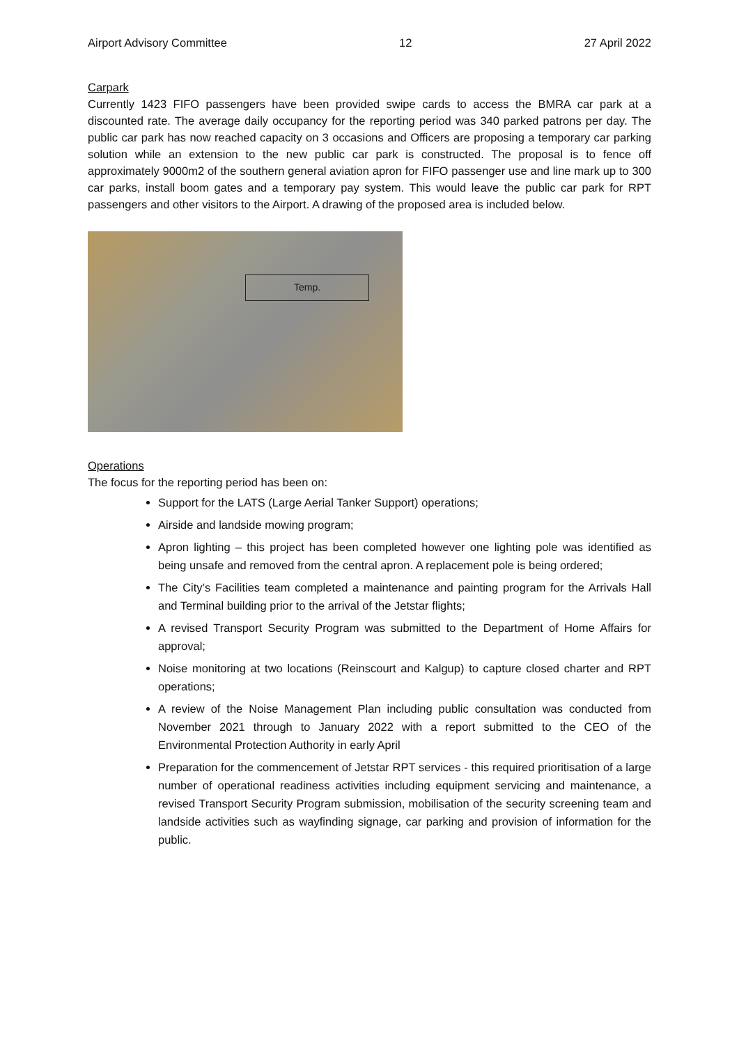Airport Advisory Committee 12 27 April 2022
Carpark
Currently 1423 FIFO passengers have been provided swipe cards to access the BMRA car park at a discounted rate. The average daily occupancy for the reporting period was 340 parked patrons per day. The public car park has now reached capacity on 3 occasions and Officers are proposing a temporary car parking solution while an extension to the new public car park is constructed. The proposal is to fence off approximately 9000m2 of the southern general aviation apron for FIFO passenger use and line mark up to 300 car parks, install boom gates and a temporary pay system. This would leave the public car park for RPT passengers and other visitors to the Airport. A drawing of the proposed area is included below.
Temp.
Operations
The focus for the reporting period has been on:
Support for the LATS (Large Aerial Tanker Support) operations;
Airside and landside mowing program;
Apron lighting – this project has been completed however one lighting pole was identified as being unsafe and removed from the central apron. A replacement pole is being ordered;
The City’s Facilities team completed a maintenance and painting program for the Arrivals Hall and Terminal building prior to the arrival of the Jetstar flights;
A revised Transport Security Program was submitted to the Department of Home Affairs for approval;
Noise monitoring at two locations (Reinscourt and Kalgup) to capture closed charter and RPT operations;
A review of the Noise Management Plan including public consultation was conducted from November 2021 through to January 2022 with a report submitted to the CEO of the Environmental Protection Authority in early April
Preparation for the commencement of Jetstar RPT services - this required prioritisation of a large number of operational readiness activities including equipment servicing and maintenance, a revised Transport Security Program submission, mobilisation of the security screening team and landside activities such as wayfinding signage, car parking and provision of information for the public.